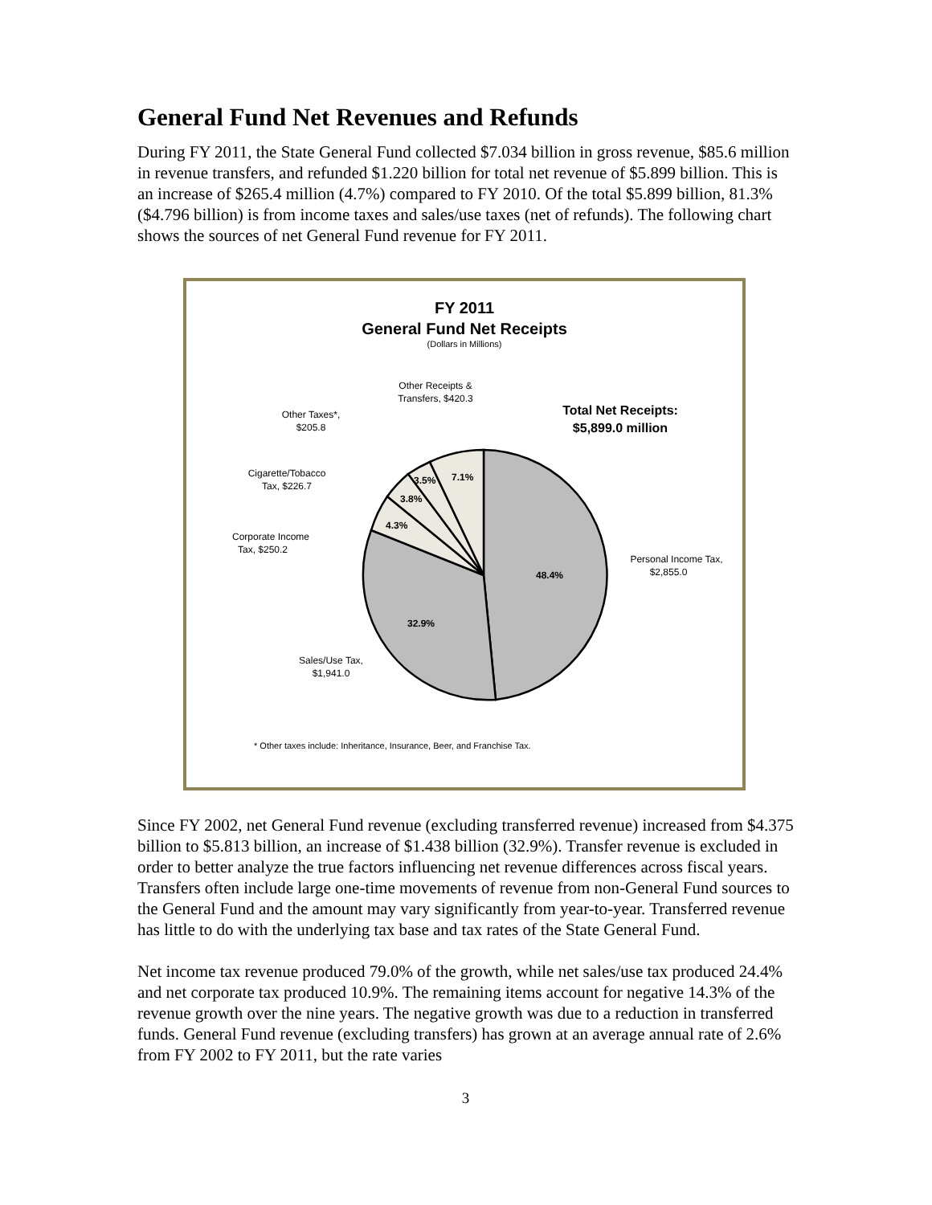General Fund Net Revenues and Refunds
During FY 2011, the State General Fund collected $7.034 billion in gross revenue, $85.6 million in revenue transfers, and refunded $1.220 billion for total net revenue of $5.899 billion. This is an increase of $265.4 million (4.7%) compared to FY 2010. Of the total $5.899 billion, 81.3% ($4.796 billion) is from income taxes and sales/use taxes (net of refunds). The following chart shows the sources of net General Fund revenue for FY 2011.
FY 2011
General Fund Net Receipts
(Dollars in Millions)
Total Net Receipts:
$5,899.0 million
48.4%
32.9%
4.3%
3.8%
3.5%
7.1%
Other Receipts &
Transfers, $420.3
Other Taxes*,
$205.8
Cigarette/Tobacco
Tax, $226.7
Corporate Income
Tax, $250.2
Personal Income Tax,
$2,855.0
Sales/Use Tax,
$1,941.0
* Other taxes include: Inheritance, Insurance, Beer, and Franchise Tax.
Since FY 2002, net General Fund revenue (excluding transferred revenue) increased from $4.375 billion to $5.813 billion, an increase of $1.438 billion (32.9%). Transfer revenue is excluded in order to better analyze the true factors influencing net revenue differences across fiscal years. Transfers often include large one-time movements of revenue from non-General Fund sources to the General Fund and the amount may vary significantly from year-to-year. Transferred revenue has little to do with the underlying tax base and tax rates of the State General Fund.
Net income tax revenue produced 79.0% of the growth, while net sales/use tax produced 24.4% and net corporate tax produced 10.9%. The remaining items account for negative 14.3% of the revenue growth over the nine years. The negative growth was due to a reduction in transferred funds. General Fund revenue (excluding transfers) has grown at an average annual rate of 2.6% from FY 2002 to FY 2011, but the rate varies
3